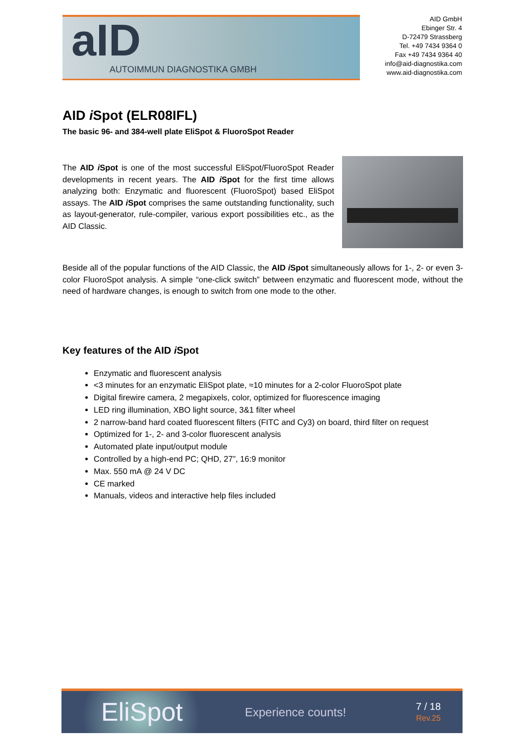aID
AUTOIMMUN DIAGNOSTIKA GMBH
AID GmbH
Ebinger Str. 4
D-72479 Strassberg
Tel. +49 7434 9364 0
Fax +49 7434 9364 40
info@aid-diagnostika.com
www.aid-diagnostika.com
AID i Spot (ELR08IFL)
The basic 96- and 384-well plate EliSpot & FluoroSpot Reader
The AID i Spot is one of the most successful EliSpot/FluoroSpot Reader developments in recent years. The AID i Spot for the first time allows analyzing both: Enzymatic and fluorescent (FluoroSpot) based EliSpot assays. The AID i Spot comprises the same outstanding functionality, such as layout-generator, rule-compiler, various export possibilities etc., as the AID Classic.
Beside all of the popular functions of the AID Classic, the AID i Spot simultaneously allows for 1-, 2- or even 3-color FluoroSpot analysis. A simple “one-click switch” between enzymatic and fluorescent mode, without the need of hardware changes, is enough to switch from one mode to the other.
Key features of the AID i Spot
Enzymatic and fluorescent analysis
<3 minutes for an enzymatic EliSpot plate, ≈10 minutes for a 2-color FluoroSpot plate
Digital firewire camera, 2 megapixels, color, optimized for fluorescence imaging
LED ring illumination, XBO light source, 3&1 filter wheel
2 narrow-band hard coated fluorescent filters (FITC and Cy3) on board, third filter on request
Optimized for 1-, 2- and 3-color fluorescent analysis
Automated plate input/output module
Controlled by a high-end PC; QHD, 27”, 16:9 monitor
Max. 550 mA @ 24 V DC
CE marked
Manuals, videos and interactive help files included
EliSpot
Experience counts!
7 / 18
Rev.25